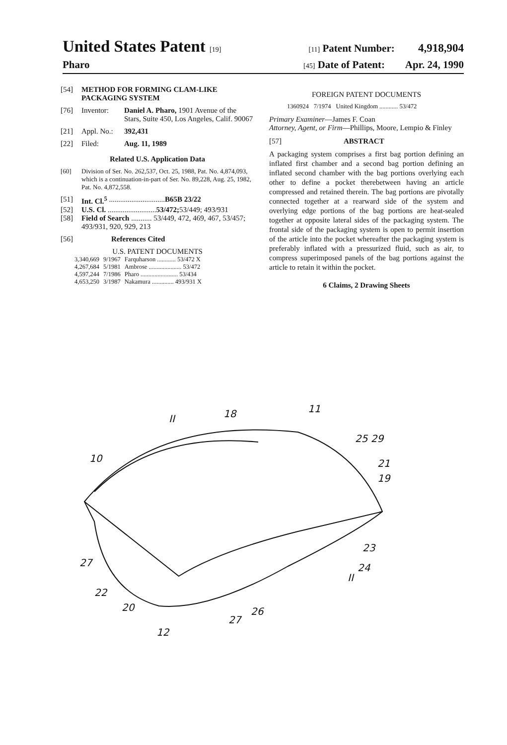United States Patent [19] [11] Patent Number: 4,918,904
Pharo [45] Date of Patent: Apr. 24, 1990
[54] METHOD FOR FORMING CLAM-LIKE PACKAGING SYSTEM
[76] Inventor: Daniel A. Pharo, 1901 Avenue of the Stars, Suite 450, Los Angeles, Calif. 90067
[21] Appl. No.: 392,431
[22] Filed: Aug. 11, 1989
Related U.S. Application Data
[60] Division of Ser. No. 262,537, Oct. 25, 1988, Pat. No. 4,874,093, which is a continuation-in-part of Ser. No. 89,228, Aug. 25, 1982, Pat. No. 4,872,558.
[51] Int. Cl.<sup>5</sup> .............................. B65B 23/22
[52] U.S. Cl. .......................... 53/472; 53/449; 493/931
[58] Field of Search ........... 53/449, 472, 469, 467, 53/457; 493/931, 920, 929, 213
[56] References Cited
U.S. PATENT DOCUMENTS
| 3,340,669 | 9/1967 | Farquharson ............ 53/472 X |
| 4,267,684 | 5/1981 | Ambrose ..................... 53/472 |
| 4,597,244 | 7/1986 | Pharo ........................ 53/434 |
| 4,653,250 | 3/1987 | Nakamura .............. 493/931 X |
FOREIGN PATENT DOCUMENTS
| 1360924 | 7/1974 | United Kingdom ............ 53/472 |
Primary Examiner—James F. Coan
Attorney, Agent, or Firm—Phillips, Moore, Lempio & Finley
[57] ABSTRACT
A packaging system comprises a first bag portion defining an inflated first chamber and a second bag portion defining an inflated second chamber with the bag portions overlying each other to define a pocket therebetween having an article compressed and retained therein. The bag portions are pivotally connected together at a rearward side of the system and overlying edge portions of the bag portions are heat-sealed together at opposite lateral sides of the packaging system. The frontal side of the packaging system is open to permit insertion of the article into the pocket whereafter the packaging system is preferably inflated with a pressurized fluid, such as air, to compress superimposed panels of the bag portions against the article to retain it within the pocket.
6 Claims, 2 Drawing Sheets
10
18
11
25 29
21
19
23
24
27
22
20
12
27
26
II
II